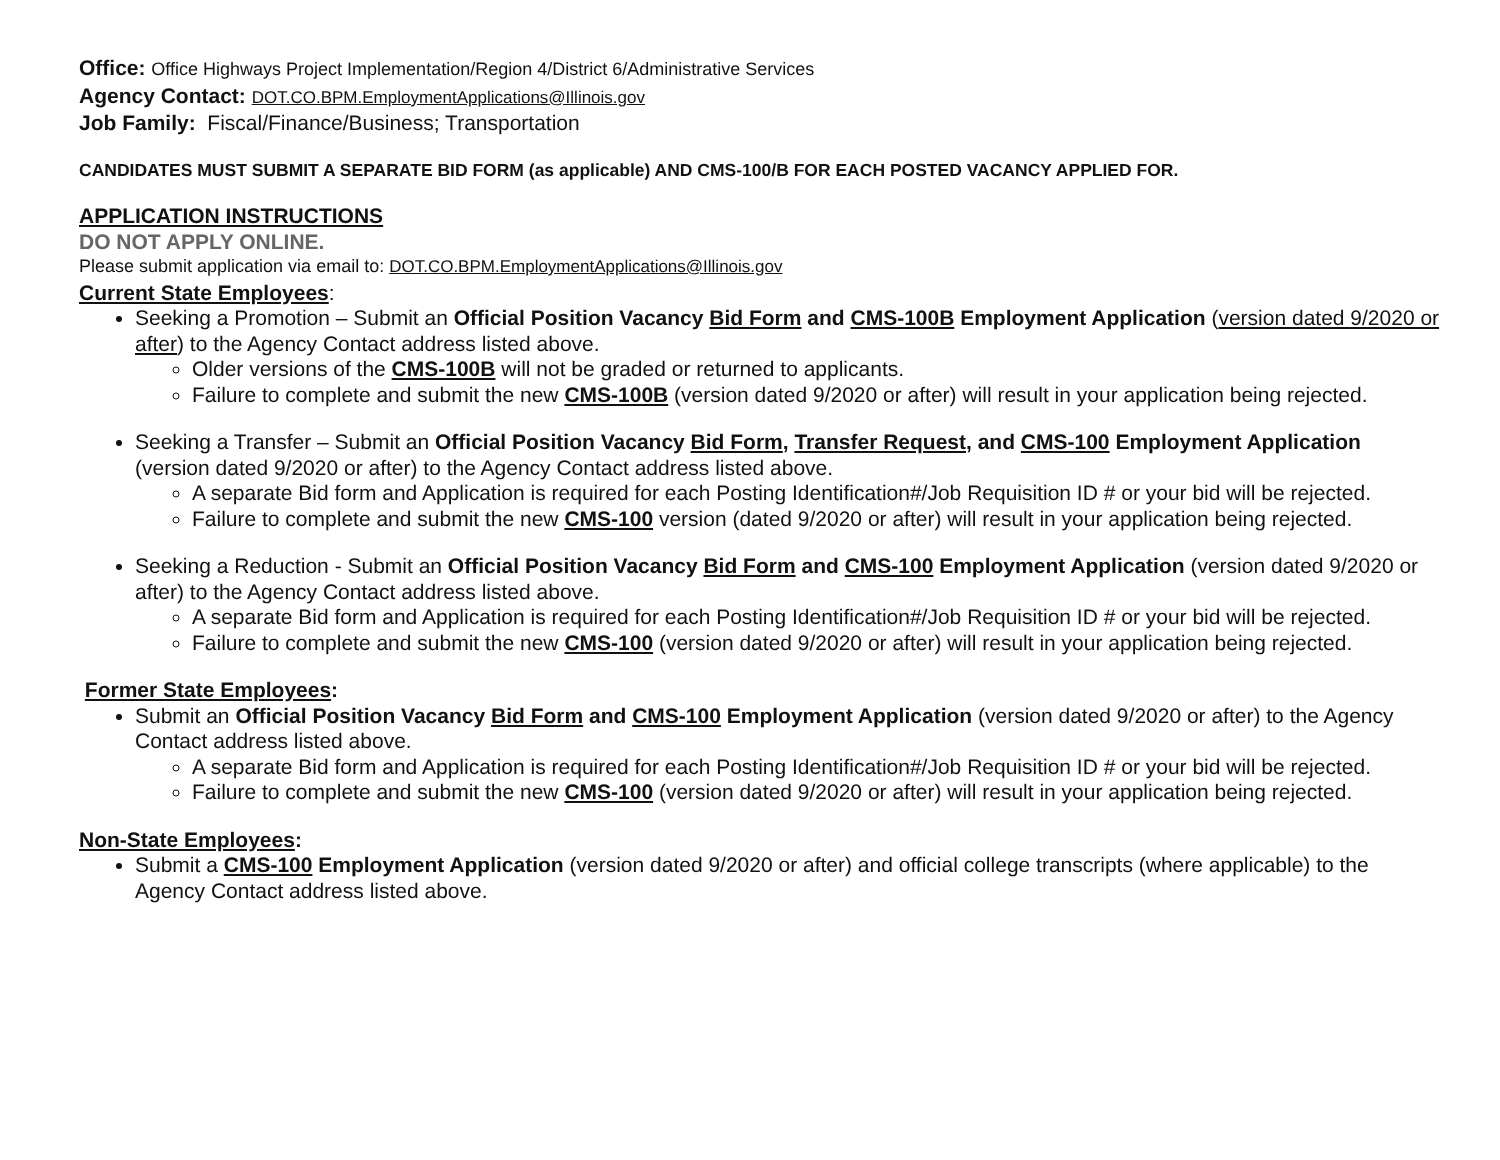Office: Office Highways Project Implementation/Region 4/District 6/Administrative Services
Agency Contact: DOT.CO.BPM.EmploymentApplications@Illinois.gov
Job Family: Fiscal/Finance/Business; Transportation
CANDIDATES MUST SUBMIT A SEPARATE BID FORM (as applicable) AND CMS-100/B FOR EACH POSTED VACANCY APPLIED FOR.
APPLICATION INSTRUCTIONS
DO NOT APPLY ONLINE.
Please submit application via email to: DOT.CO.BPM.EmploymentApplications@Illinois.gov
Current State Employees:
Seeking a Promotion – Submit an Official Position Vacancy Bid Form and CMS-100B Employment Application (version dated 9/2020 or after) to the Agency Contact address listed above.
Older versions of the CMS-100B will not be graded or returned to applicants.
Failure to complete and submit the new CMS-100B (version dated 9/2020 or after) will result in your application being rejected.
Seeking a Transfer – Submit an Official Position Vacancy Bid Form, Transfer Request, and CMS-100 Employment Application (version dated 9/2020 or after) to the Agency Contact address listed above.
A separate Bid form and Application is required for each Posting Identification#/Job Requisition ID # or your bid will be rejected.
Failure to complete and submit the new CMS-100 version (dated 9/2020 or after) will result in your application being rejected.
Seeking a Reduction - Submit an Official Position Vacancy Bid Form and CMS-100 Employment Application (version dated 9/2020 or after) to the Agency Contact address listed above.
A separate Bid form and Application is required for each Posting Identification#/Job Requisition ID # or your bid will be rejected.
Failure to complete and submit the new CMS-100 (version dated 9/2020 or after) will result in your application being rejected.
Former State Employees:
Submit an Official Position Vacancy Bid Form and CMS-100 Employment Application (version dated 9/2020 or after) to the Agency Contact address listed above.
A separate Bid form and Application is required for each Posting Identification#/Job Requisition ID # or your bid will be rejected.
Failure to complete and submit the new CMS-100 (version dated 9/2020 or after) will result in your application being rejected.
Non-State Employees:
Submit a CMS-100 Employment Application (version dated 9/2020 or after) and official college transcripts (where applicable) to the Agency Contact address listed above.